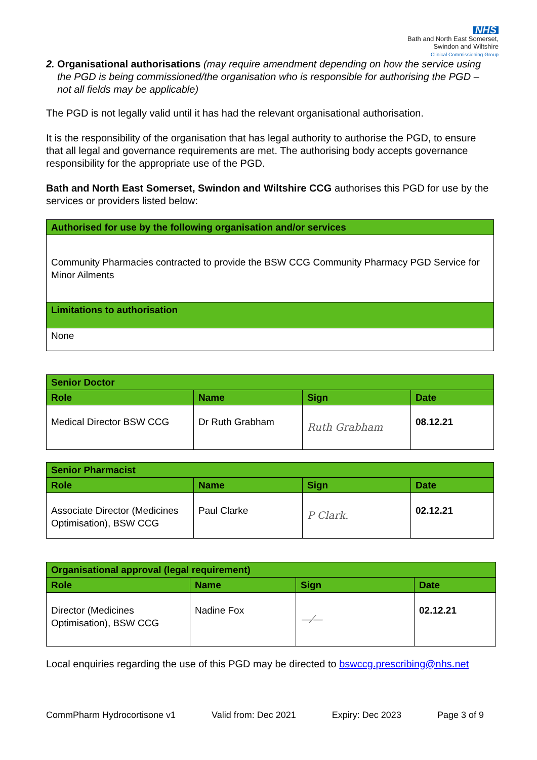NHS
Bath and North East Somerset,
Swindon and Wiltshire
Clinical Commissioning Group
2. Organisational authorisations (may require amendment depending on how the service using the PGD is being commissioned/the organisation who is responsible for authorising the PGD – not all fields may be applicable)
The PGD is not legally valid until it has had the relevant organisational authorisation.
It is the responsibility of the organisation that has legal authority to authorise the PGD, to ensure that all legal and governance requirements are met. The authorising body accepts governance responsibility for the appropriate use of the PGD.
Bath and North East Somerset, Swindon and Wiltshire CCG authorises this PGD for use by the services or providers listed below:
| Authorised for use by the following organisation and/or services |
| Community Pharmacies contracted to provide the BSW CCG Community Pharmacy PGD Service for Minor Ailments |
| Limitations to authorisation |
| None |
| Senior Doctor | | | |
| Role | Name | Sign | Date |
| Medical Director BSW CCG | Dr Ruth Grabham | Ruth Grabham | 08.12.21 |
| Senior Pharmacist | | | |
| Role | Name | Sign | Date |
| Associate Director (Medicines Optimisation), BSW CCG | Paul Clarke | P Clark. | 02.12.21 |
| Organisational approval (legal requirement) | | | |
| Role | Name | Sign | Date |
| Director (Medicines Optimisation), BSW CCG | Nadine Fox | —⁄— | 02.12.21 |
Local enquiries regarding the use of this PGD may be directed to bswccg.prescribing@nhs.net
CommPharm Hydrocortisone v1 Valid from: Dec 2021 Expiry: Dec 2023 Page 3 of 9